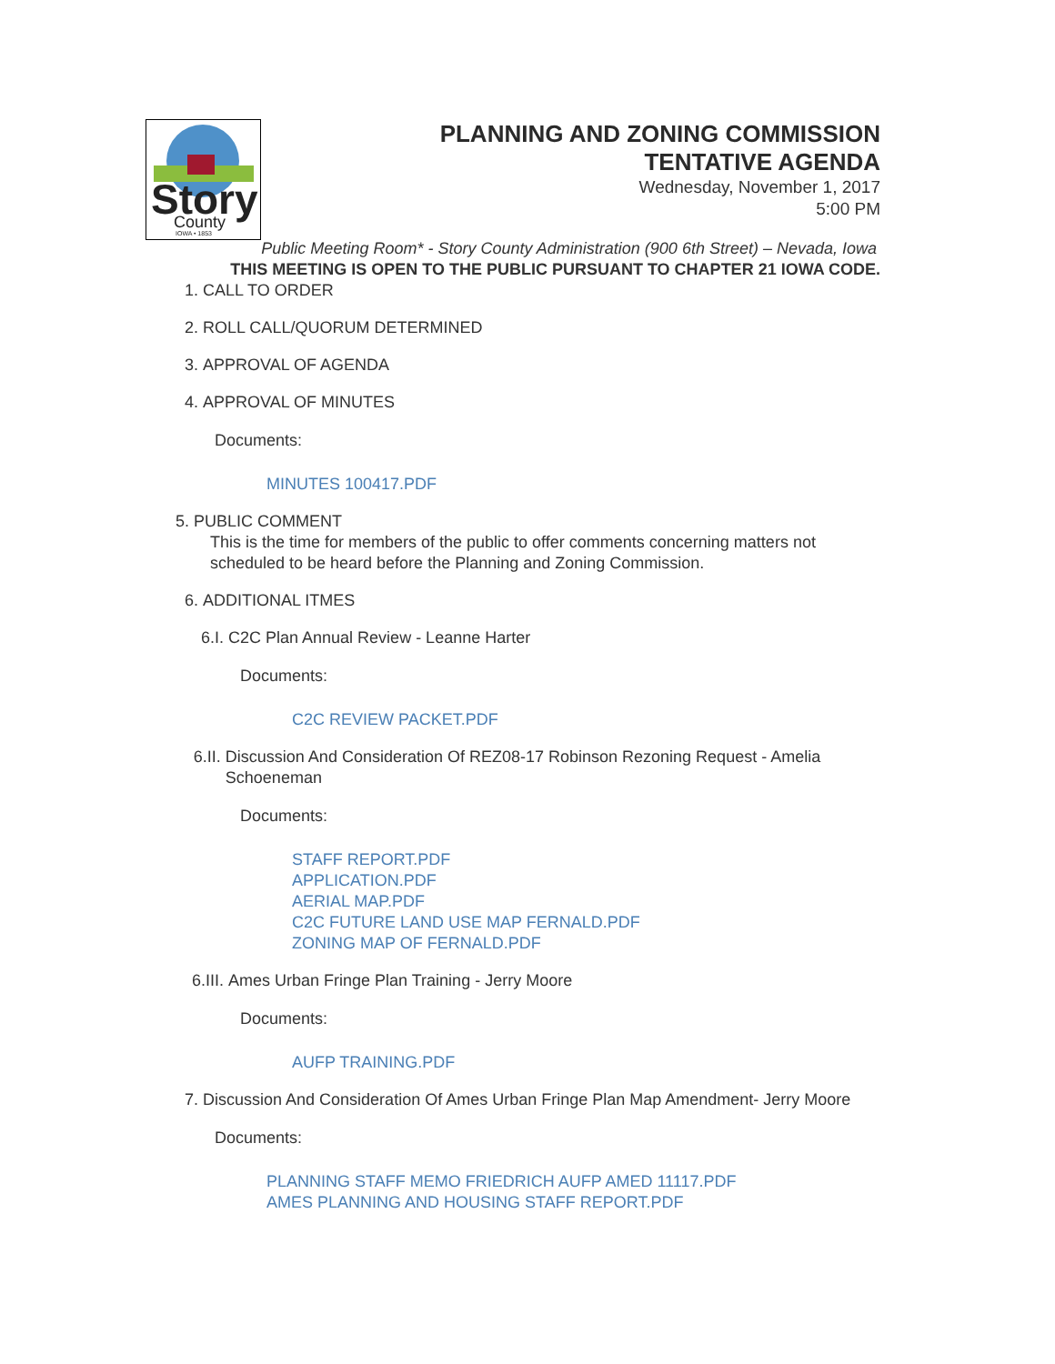Story
County
IOWA • 1853
PLANNING AND ZONING COMMISSION
TENTATIVE AGENDA
Wednesday, November 1, 2017
5:00 PM
Public Meeting Room* - Story County Administration (900 6th Street) – Nevada, Iowa
THIS MEETING IS OPEN TO THE PUBLIC PURSUANT TO CHAPTER 21 IOWA CODE.
1. CALL TO ORDER
2. ROLL CALL/QUORUM DETERMINED
3. APPROVAL OF AGENDA
4. APPROVAL OF MINUTES
Documents:
MINUTES 100417.PDF
5. PUBLIC COMMENT
This is the time for members of the public to offer comments concerning matters not scheduled to be heard before the Planning and Zoning Commission.
6. ADDITIONAL ITMES
6.I. C2C Plan Annual Review - Leanne Harter
Documents:
C2C REVIEW PACKET.PDF
6.II. Discussion And Consideration Of REZ08-17 Robinson Rezoning Request - Amelia Schoeneman
Documents:
STAFF REPORT.PDF
APPLICATION.PDF
AERIAL MAP.PDF
C2C FUTURE LAND USE MAP FERNALD.PDF
ZONING MAP OF FERNALD.PDF
6.III. Ames Urban Fringe Plan Training - Jerry Moore
Documents:
AUFP TRAINING.PDF
7. Discussion And Consideration Of Ames Urban Fringe Plan Map Amendment- Jerry Moore
Documents:
PLANNING STAFF MEMO FRIEDRICH AUFP AMED 11117.PDF
AMES PLANNING AND HOUSING STAFF REPORT.PDF